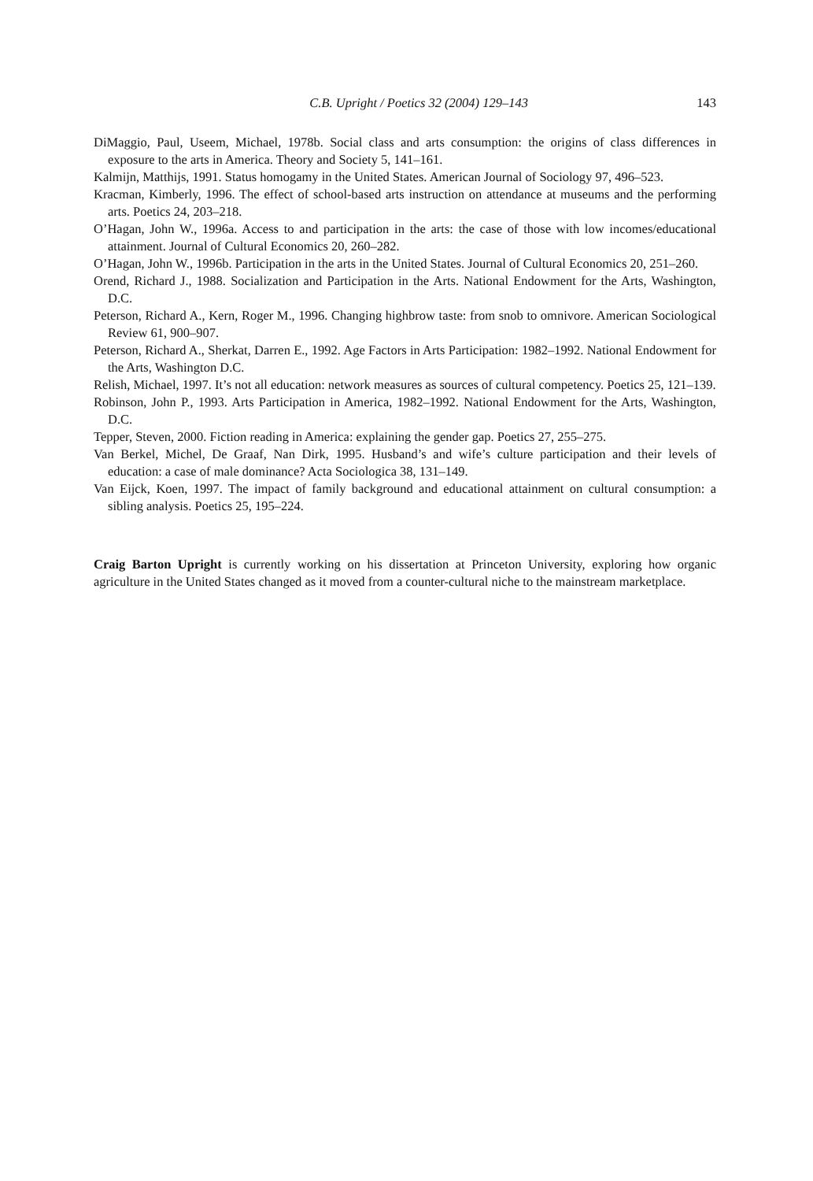C.B. Upright / Poetics 32 (2004) 129–143 143
DiMaggio, Paul, Useem, Michael, 1978b. Social class and arts consumption: the origins of class differences in exposure to the arts in America. Theory and Society 5, 141–161.
Kalmijn, Matthijs, 1991. Status homogamy in the United States. American Journal of Sociology 97, 496–523.
Kracman, Kimberly, 1996. The effect of school-based arts instruction on attendance at museums and the performing arts. Poetics 24, 203–218.
O’Hagan, John W., 1996a. Access to and participation in the arts: the case of those with low incomes/educational attainment. Journal of Cultural Economics 20, 260–282.
O’Hagan, John W., 1996b. Participation in the arts in the United States. Journal of Cultural Economics 20, 251–260.
Orend, Richard J., 1988. Socialization and Participation in the Arts. National Endowment for the Arts, Washington, D.C.
Peterson, Richard A., Kern, Roger M., 1996. Changing highbrow taste: from snob to omnivore. American Sociological Review 61, 900–907.
Peterson, Richard A., Sherkat, Darren E., 1992. Age Factors in Arts Participation: 1982–1992. National Endowment for the Arts, Washington D.C.
Relish, Michael, 1997. It’s not all education: network measures as sources of cultural competency. Poetics 25, 121–139.
Robinson, John P., 1993. Arts Participation in America, 1982–1992. National Endowment for the Arts, Washington, D.C.
Tepper, Steven, 2000. Fiction reading in America: explaining the gender gap. Poetics 27, 255–275.
Van Berkel, Michel, De Graaf, Nan Dirk, 1995. Husband’s and wife’s culture participation and their levels of education: a case of male dominance? Acta Sociologica 38, 131–149.
Van Eijck, Koen, 1997. The impact of family background and educational attainment on cultural consumption: a sibling analysis. Poetics 25, 195–224.
Craig Barton Upright is currently working on his dissertation at Princeton University, exploring how organic agriculture in the United States changed as it moved from a counter-cultural niche to the mainstream marketplace.